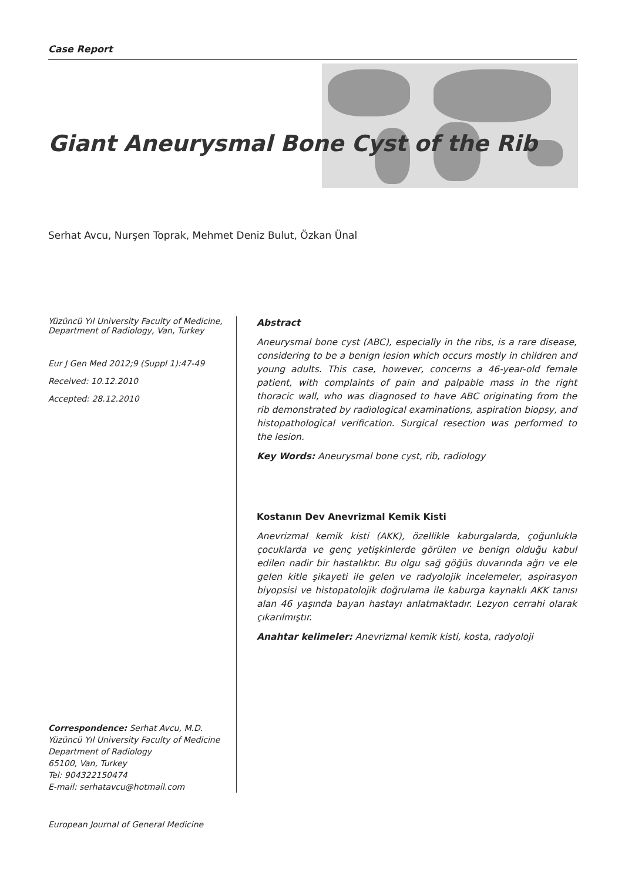Case Report
Giant Aneurysmal Bone Cyst of the Rib
Serhat Avcu, Nurşen Toprak, Mehmet Deniz Bulut, Özkan Ünal
Yüzüncü Yıl University Faculty of Medicine, Department of Radiology, Van, Turkey
Eur J Gen Med 2012;9 (Suppl 1):47-49
Received: 10.12.2010
Accepted: 28.12.2010
Correspondence: Serhat Avcu, M.D.
Yüzüncü Yıl University Faculty of Medicine
Department of Radiology
65100, Van, Turkey
Tel: 904322150474
E-mail: serhatavcu@hotmail.com
Abstract
Aneurysmal bone cyst (ABC), especially in the ribs, is a rare disease, considering to be a benign lesion which occurs mostly in children and young adults. This case, however, concerns a 46-year-old female patient, with complaints of pain and palpable mass in the right thoracic wall, who was diagnosed to have ABC originating from the rib demonstrated by radiological examinations, aspiration biopsy, and histopathological verification. Surgical resection was performed to the lesion.
Key Words: Aneurysmal bone cyst, rib, radiology
Kostanın Dev Anevrizmal Kemik Kisti
Anevrizmal kemik kisti (AKK), özellikle kaburgalarda, çoğunlukla çocuklarda ve genç yetişkinlerde görülen ve benign olduğu kabul edilen nadir bir hastalıktır. Bu olgu sağ göğüs duvarında ağrı ve ele gelen kitle şikayeti ile gelen ve radyolojik incelemeler, aspirasyon biyopsisi ve histopatolojik doğrulama ile kaburga kaynaklı AKK tanısı alan 46 yaşında bayan hastayı anlatmaktadır. Lezyon cerrahi olarak çıkarılmıştır.
Anahtar kelimeler: Anevrizmal kemik kisti, kosta, radyoloji
European Journal of General Medicine